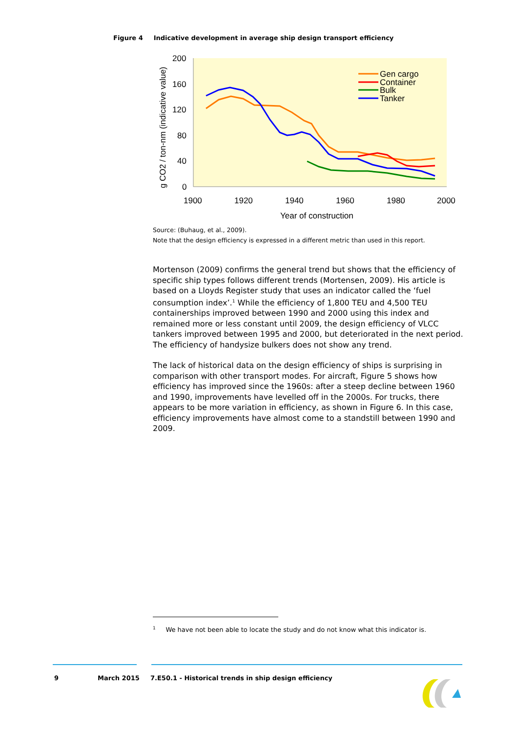Figure 4 Indicative development in average ship design transport efficiency
200
160
120
80
40
0
1900
1920
1940
1960
1980
2000
Year of construction
g CO2 / ton-nm (indicative value)
Gen cargo
Container
Bulk
Tanker
Source: (Buhaug, et al., 2009).
Note that the design efficiency is expressed in a different metric than used in this report.
Mortenson (2009) confirms the general trend but shows that the efficiency of specific ship types follows different trends (Mortensen, 2009). His article is based on a Lloyds Register study that uses an indicator called the ‘fuel consumption index’.<sup>1</sup> While the efficiency of 1,800 TEU and 4,500 TEU containerships improved between 1990 and 2000 using this index and remained more or less constant until 2009, the design efficiency of VLCC tankers improved between 1995 and 2000, but deteriorated in the next period. The efficiency of handysize bulkers does not show any trend.
The lack of historical data on the design efficiency of ships is surprising in comparison with other transport modes. For aircraft, Figure 5 shows how efficiency has improved since the 1960s: after a steep decline between 1960 and 1990, improvements have levelled off in the 2000s. For trucks, there appears to be more variation in efficiency, as shown in Figure 6. In this case, efficiency improvements have almost come to a standstill between 1990 and 2009.
<sup>1</sup> We have not been able to locate the study and do not know what this indicator is.
9 March 2015
7.E50.1 - Historical trends in ship design efficiency